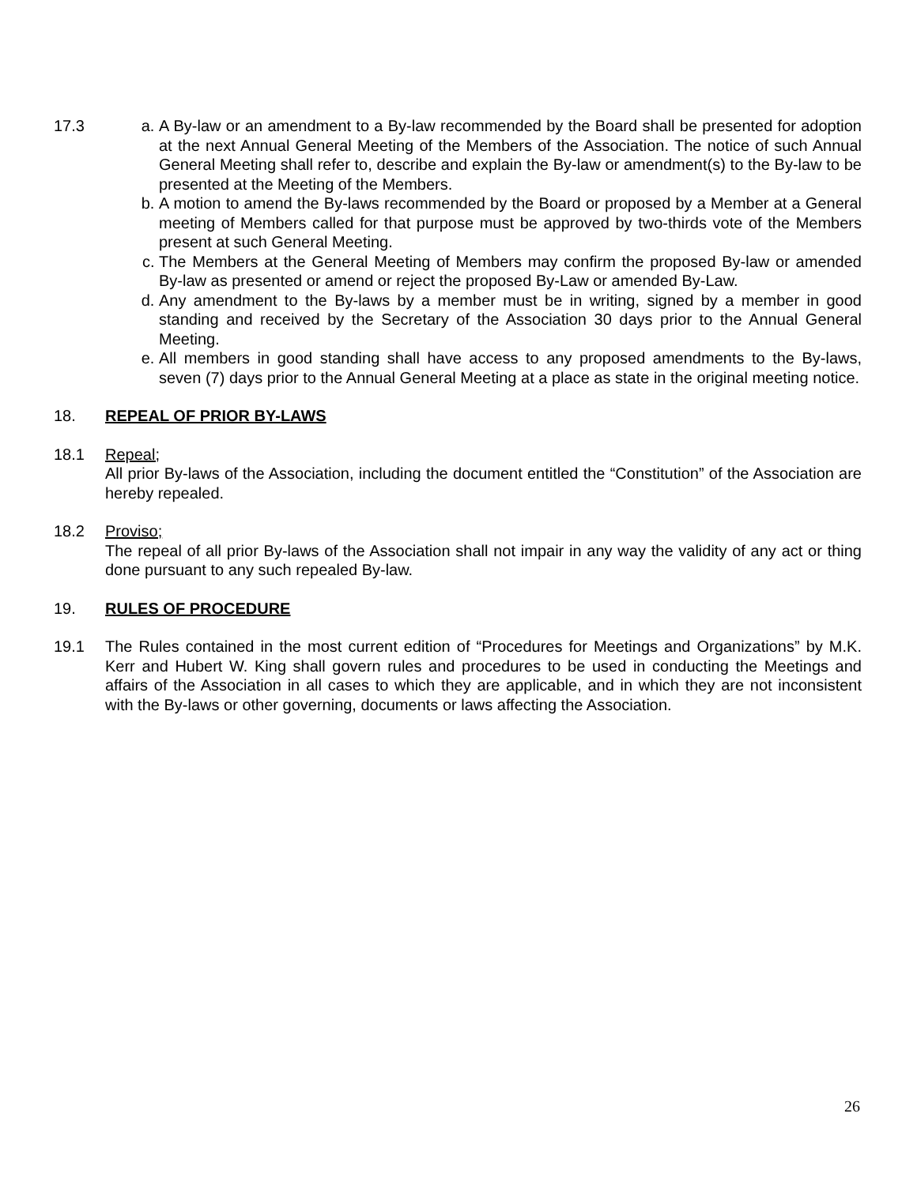17.3 a. A By-law or an amendment to a By-law recommended by the Board shall be presented for adoption at the next Annual General Meeting of the Members of the Association. The notice of such Annual General Meeting shall refer to, describe and explain the By-law or amendment(s) to the By-law to be presented at the Meeting of the Members.
b. A motion to amend the By-laws recommended by the Board or proposed by a Member at a General meeting of Members called for that purpose must be approved by two-thirds vote of the Members present at such General Meeting.
c. The Members at the General Meeting of Members may confirm the proposed By-law or amended By-law as presented or amend or reject the proposed By-Law or amended By-Law.
d. Any amendment to the By-laws by a member must be in writing, signed by a member in good standing and received by the Secretary of the Association 30 days prior to the Annual General Meeting.
e. All members in good standing shall have access to any proposed amendments to the By-laws, seven (7) days prior to the Annual General Meeting at a place as state in the original meeting notice.
18. REPEAL OF PRIOR BY-LAWS
18.1 Repeal;
All prior By-laws of the Association, including the document entitled the “Constitution” of the Association are hereby repealed.
18.2 Proviso;
The repeal of all prior By-laws of the Association shall not impair in any way the validity of any act or thing done pursuant to any such repealed By-law.
19. RULES OF PROCEDURE
19.1 The Rules contained in the most current edition of “Procedures for Meetings and Organizations” by M.K. Kerr and Hubert W. King shall govern rules and procedures to be used in conducting the Meetings and affairs of the Association in all cases to which they are applicable, and in which they are not inconsistent with the By-laws or other governing, documents or laws affecting the Association.
26